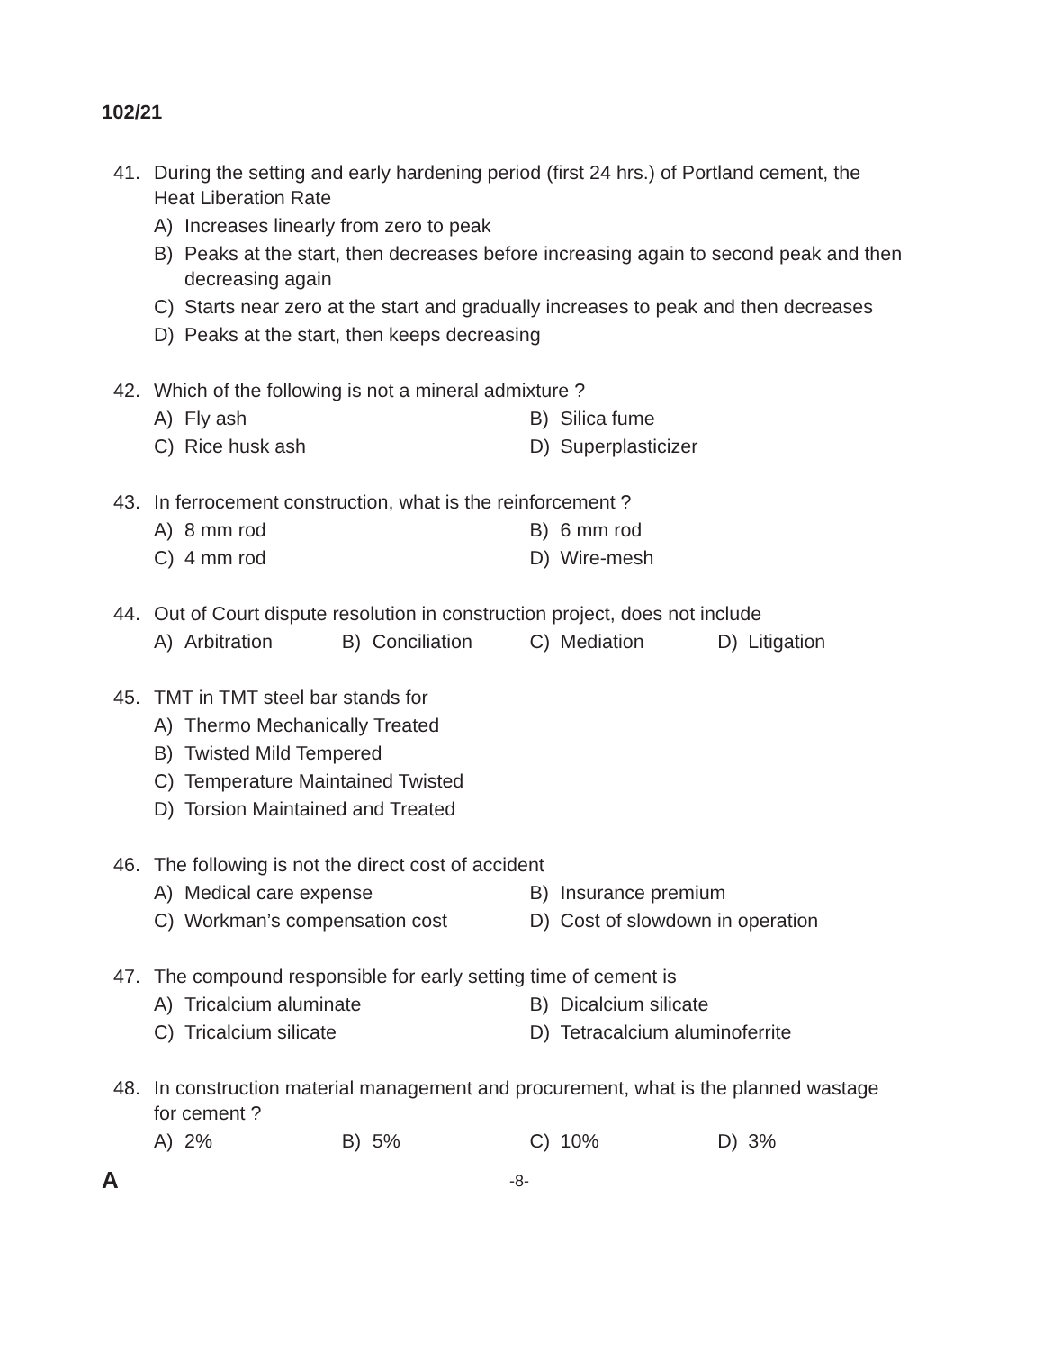102/21
41. During the setting and early hardening period (first 24 hrs.) of Portland cement, the Heat Liberation Rate
A) Increases linearly from zero to peak
B) Peaks at the start, then decreases before increasing again to second peak and then decreasing again
C) Starts near zero at the start and gradually increases to peak and then decreases
D) Peaks at the start, then keeps decreasing
42. Which of the following is not a mineral admixture ?
A) Fly ash B) Silica fume
C) Rice husk ash D) Superplasticizer
43. In ferrocement construction, what is the reinforcement ?
A) 8 mm rod B) 6 mm rod
C) 4 mm rod D) Wire-mesh
44. Out of Court dispute resolution in construction project, does not include
A) Arbitration B) Conciliation C) Mediation D) Litigation
45. TMT in TMT steel bar stands for
A) Thermo Mechanically Treated
B) Twisted Mild Tempered
C) Temperature Maintained Twisted
D) Torsion Maintained and Treated
46. The following is not the direct cost of accident
A) Medical care expense B) Insurance premium
C) Workman’s compensation cost D) Cost of slowdown in operation
47. The compound responsible for early setting time of cement is
A) Tricalcium aluminate B) Dicalcium silicate
C) Tricalcium silicate D) Tetracalcium aluminoferrite
48. In construction material management and procurement, what is the planned wastage for cement ?
A) 2% B) 5% C) 10% D) 3%
A -8-